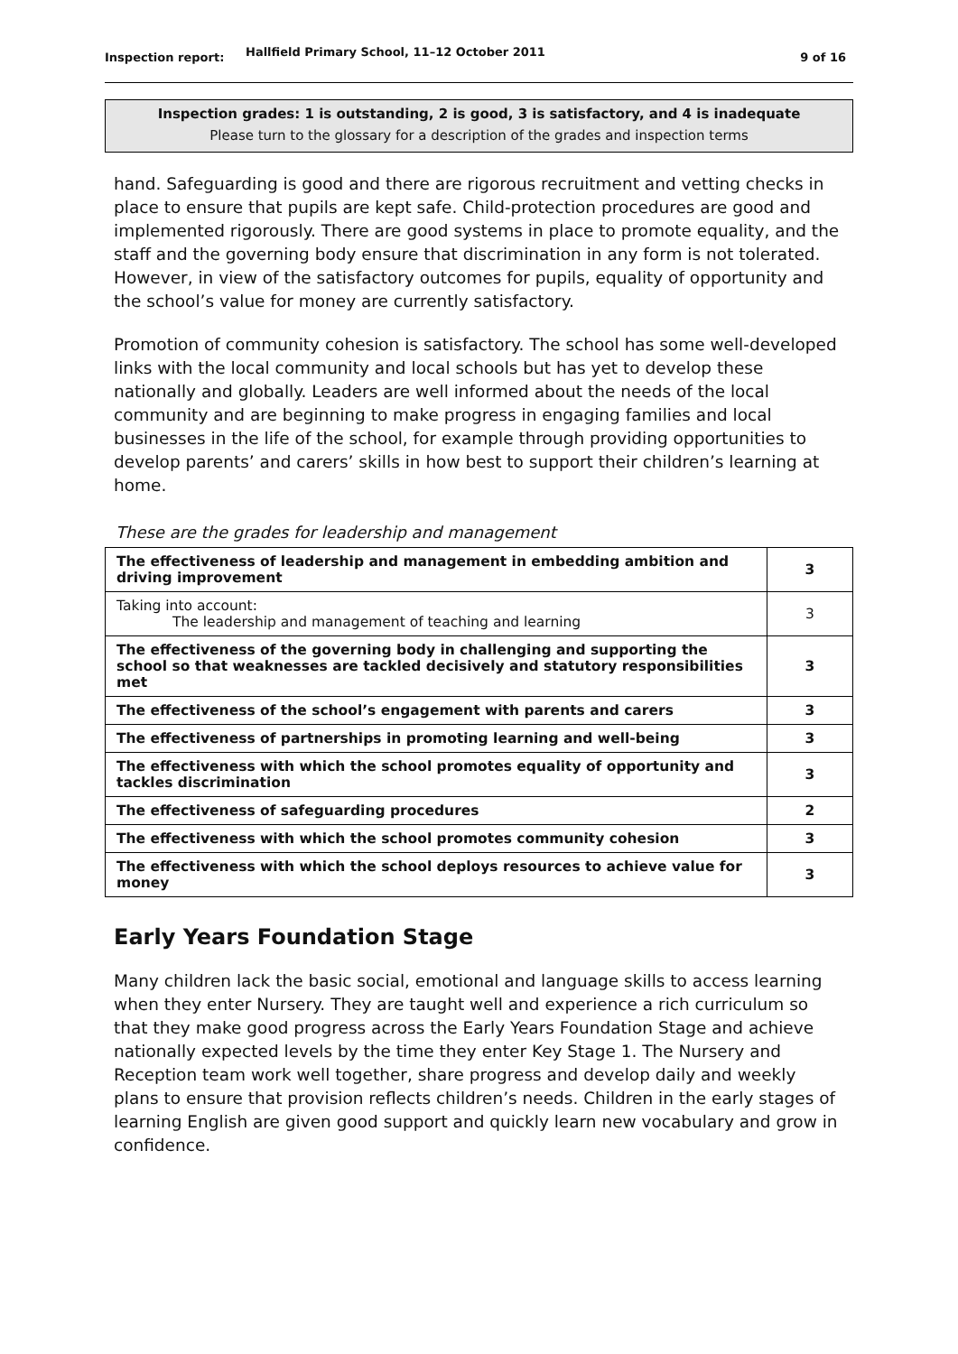Inspection report:
Hallfield Primary School, 11–12 October 2011
9 of 16
Inspection grades: 1 is outstanding, 2 is good, 3 is satisfactory, and 4 is inadequate
Please turn to the glossary for a description of the grades and inspection terms
hand. Safeguarding is good and there are rigorous recruitment and vetting checks in place to ensure that pupils are kept safe. Child-protection procedures are good and implemented rigorously. There are good systems in place to promote equality, and the staff and the governing body ensure that discrimination in any form is not tolerated. However, in view of the satisfactory outcomes for pupils, equality of opportunity and the school’s value for money are currently satisfactory.
Promotion of community cohesion is satisfactory. The school has some well-developed links with the local community and local schools but has yet to develop these nationally and globally. Leaders are well informed about the needs of the local community and are beginning to make progress in engaging families and local businesses in the life of the school, for example through providing opportunities to develop parents’ and carers’ skills in how best to support their children’s learning at home.
These are the grades for leadership and management
| The effectiveness of leadership and management in embedding ambition and driving improvement | 3 |
| Taking into account: The leadership and management of teaching and learning | 3 |
| The effectiveness of the governing body in challenging and supporting the school so that weaknesses are tackled decisively and statutory responsibilities met | 3 |
| The effectiveness of the school’s engagement with parents and carers | 3 |
| The effectiveness of partnerships in promoting learning and well-being | 3 |
| The effectiveness with which the school promotes equality of opportunity and tackles discrimination | 3 |
| The effectiveness of safeguarding procedures | 2 |
| The effectiveness with which the school promotes community cohesion | 3 |
| The effectiveness with which the school deploys resources to achieve value for money | 3 |
Early Years Foundation Stage
Many children lack the basic social, emotional and language skills to access learning when they enter Nursery. They are taught well and experience a rich curriculum so that they make good progress across the Early Years Foundation Stage and achieve nationally expected levels by the time they enter Key Stage 1. The Nursery and Reception team work well together, share progress and develop daily and weekly plans to ensure that provision reflects children’s needs. Children in the early stages of learning English are given good support and quickly learn new vocabulary and grow in confidence.